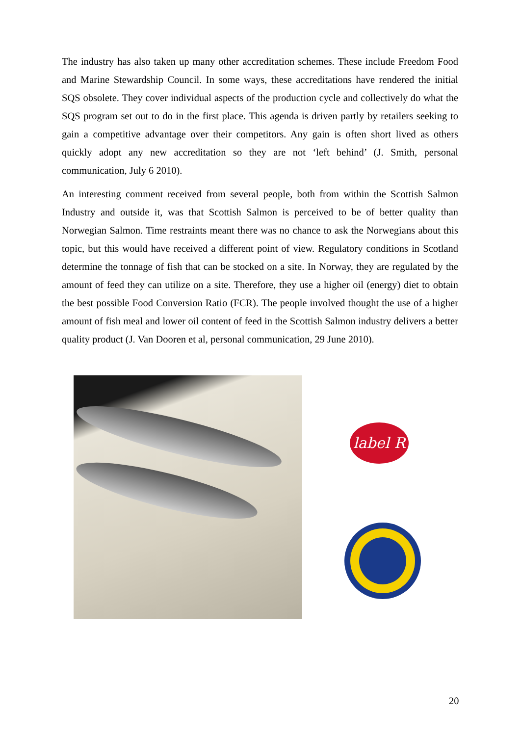The industry has also taken up many other accreditation schemes. These include Freedom Food and Marine Stewardship Council. In some ways, these accreditations have rendered the initial SQS obsolete. They cover individual aspects of the production cycle and collectively do what the SQS program set out to do in the first place. This agenda is driven partly by retailers seeking to gain a competitive advantage over their competitors. Any gain is often short lived as others quickly adopt any new accreditation so they are not ‘left behind’ (J. Smith, personal communication, July 6 2010).
An interesting comment received from several people, both from within the Scottish Salmon Industry and outside it, was that Scottish Salmon is perceived to be of better quality than Norwegian Salmon. Time restraints meant there was no chance to ask the Norwegians about this topic, but this would have received a different point of view. Regulatory conditions in Scotland determine the tonnage of fish that can be stocked on a site. In Norway, they are regulated by the amount of feed they can utilize on a site. Therefore, they use a higher oil (energy) diet to obtain the best possible Food Conversion Ratio (FCR). The people involved thought the use of a higher amount of fish meal and lower oil content of feed in the Scottish Salmon industry delivers a better quality product (J. Van Dooren et al, personal communication, 29 June 2010).
label R
20